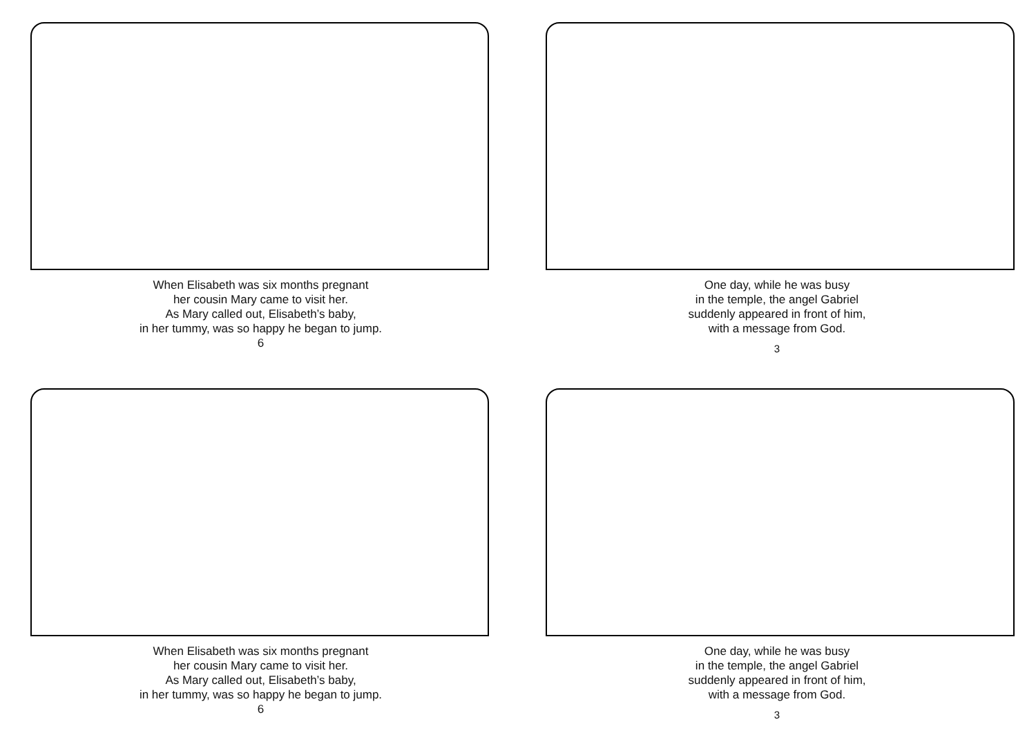When Elisabeth was six months pregnant
her cousin Mary came to visit her.
As Mary called out, Elisabeth’s baby,
in her tummy, was so happy he began to jump.
6
One day, while he was busy
in the temple, the angel Gabriel
suddenly appeared in front of him,
with a message from God.
3
When Elisabeth was six months pregnant
her cousin Mary came to visit her.
As Mary called out, Elisabeth’s baby,
in her tummy, was so happy he began to jump.
6
One day, while he was busy
in the temple, the angel Gabriel
suddenly appeared in front of him,
with a message from God.
3